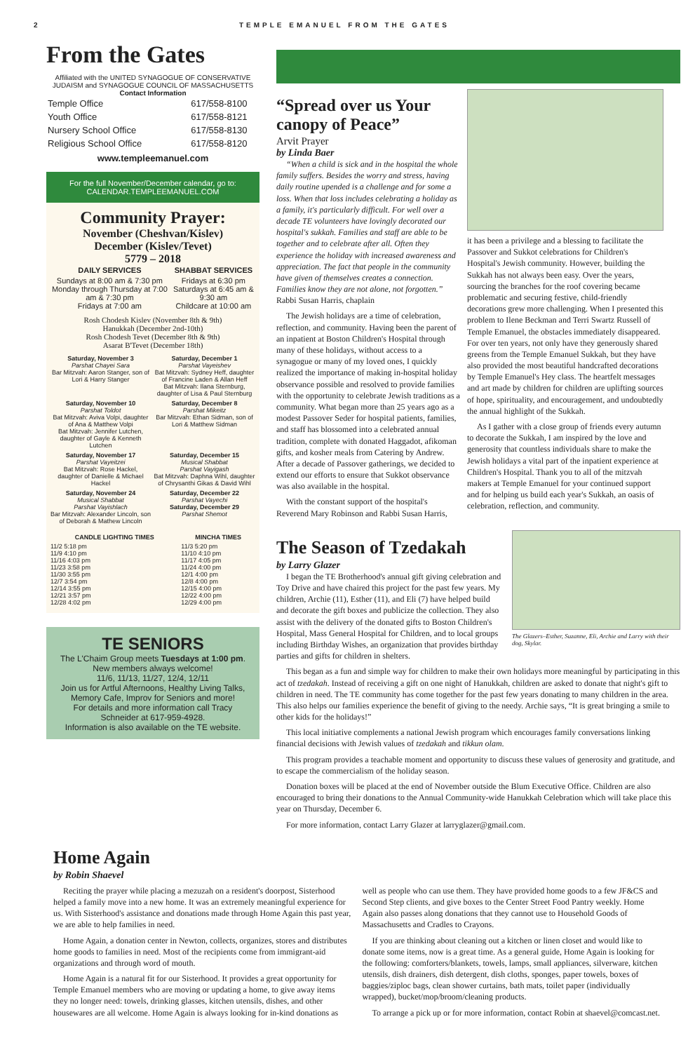2 TEMPLE EMANUEL FROM THE GATES
From the Gates
Affiliated with the UNITED SYNAGOGUE OF CONSERVATIVE JUDAISM and SYNAGOGUE COUNCIL OF MASSACHUSETTS
Contact Information
| Temple Office | 617/558-8100 |
| Youth Office | 617/558-8121 |
| Nursery School Office | 617/558-8130 |
| Religious School Office | 617/558-8120 |
www.templeemanuel.com
For the full November/December calendar, go to:
CALENDAR.TEMPLEEMANUEL.COM
Community Prayer:
November (Cheshvan/Kislev)
December (Kislev/Tevet)
5779 – 2018
| DAILY SERVICES | SHABBAT SERVICES |
| --- | --- |
| Sundays at 8:00 am & 7:30 pm Monday through Thursday at 7:00 am & 7:30 pm Fridays at 7:00 am | Fridays at 6:30 pm Saturdays at 6:45 am & 9:30 am Childcare at 10:00 am |
Rosh Chodesh Kislev (November 8th & 9th)
Hanukkah (December 2nd-10th)
Rosh Chodesh Tevet (December 8th & 9th)
Asarat B'Tevet (December 18th)
| Saturday, November 3 Parshat Chayei Sara Bar Mitzvah: Aaron Stanger, son of Lori & Harry Stanger | Saturday, December 1 Parshat Vayeishev Bat Mitzvah: Sydney Heff, daughter of Francine Laden & Allan Heff Bat Mitzvah: Ilana Sternburg, daughter of Lisa & Paul Sternburg |
| Saturday, November 10 Parshat Toldot Bat Mitzvah: Aviva Volpi, daughter of Ana & Matthew Volpi Bat Mitzvah: Jennifer Lutchen, daughter of Gayle & Kenneth Lutchen | Saturday, December 8 Parshat Mikeitz Bar Mitzvah: Ethan Sidman, son of Lori & Matthew Sidman |
| Saturday, November 17 Parshat Vayeitzei Bat Mitzvah: Rose Hackel, daughter of Danielle & Michael Hackel | Saturday, December 15 Musical Shabbat Parshat Vayigash Bat Mitzvah: Daphna Wihl, daughter of Chrysanthi Gikas & David Wihl |
| Saturday, November 24 Musical Shabbat Parshat Vayishlach Bar Mitzvah: Alexander Lincoln, son of Deborah & Mathew Lincoln | Saturday, December 22 Parshat Vayechi Saturday, December 29 Parshat Shemot |
| CANDLE LIGHTING TIMES | MINCHA TIMES |
| --- | --- |
| 11/2 5:18 pm 11/9 4:10 pm 11/16 4:03 pm 11/23 3:58 pm 11/30 3:55 pm 12/7 3:54 pm 12/14 3:55 pm 12/21 3:57 pm 12/28 4:02 pm | 11/3 5:20 pm 11/10 4:10 pm 11/17 4:05 pm 11/24 4:00 pm 12/1 4:00 pm 12/8 4:00 pm 12/15 4:00 pm 12/22 4:00 pm 12/29 4:00 pm |
TE SENIORS
The L'Chaim Group meets Tuesdays at 1:00 pm.
New members always welcome!
11/6, 11/13, 11/27, 12/4, 12/11
Join us for Artful Afternoons, Healthy Living Talks, Memory Cafe, Improv for Seniors and more!
For details and more information call Tracy Schneider at 617-959-4928.
Information is also available on the TE website.
“Spread over us Your canopy of Peace”
Arvit Prayer
by Linda Baer
“When a child is sick and in the hospital the whole family suffers. Besides the worry and stress, having daily routine upended is a challenge and for some a loss. When that loss includes celebrating a holiday as a family, it's particularly difficult. For well over a decade TE volunteers have lovingly decorated our hospital's sukkah. Families and staff are able to be together and to celebrate after all. Often they experience the holiday with increased awareness and appreciation. The fact that people in the community have given of themselves creates a connection. Families know they are not alone, not forgotten.” Rabbi Susan Harris, chaplain
The Jewish holidays are a time of celebration, reflection, and community. Having been the parent of an inpatient at Boston Children's Hospital through many of these holidays, without access to a synagogue or many of my loved ones, I quickly realized the importance of making in-hospital holiday observance possible and resolved to provide families with the opportunity to celebrate Jewish traditions as a community. What began more than 25 years ago as a modest Passover Seder for hospital patients, families, and staff has blossomed into a celebrated annual tradition, complete with donated Haggadot, afikoman gifts, and kosher meals from Catering by Andrew. After a decade of Passover gatherings, we decided to extend our efforts to ensure that Sukkot observance was also available in the hospital.
With the constant support of the hospital's Reverend Mary Robinson and Rabbi Susan Harris,
it has been a privilege and a blessing to facilitate the Passover and Sukkot celebrations for Children's Hospital's Jewish community. However, building the Sukkah has not always been easy. Over the years, sourcing the branches for the roof covering became problematic and securing festive, child-friendly decorations grew more challenging. When I presented this problem to Ilene Beckman and Terri Swartz Russell of Temple Emanuel, the obstacles immediately disappeared. For over ten years, not only have they generously shared greens from the Temple Emanuel Sukkah, but they have also provided the most beautiful handcrafted decorations by Temple Emanuel's Hey class. The heartfelt messages and art made by children for children are uplifting sources of hope, spirituality, and encouragement, and undoubtedly the annual highlight of the Sukkah.
As I gather with a close group of friends every autumn to decorate the Sukkah, I am inspired by the love and generosity that countless individuals share to make the Jewish holidays a vital part of the inpatient experience at Children's Hospital. Thank you to all of the mitzvah makers at Temple Emanuel for your continued support and for helping us build each year's Sukkah, an oasis of celebration, reflection, and community.
The Season of Tzedakah
by Larry Glazer
I began the TE Brotherhood's annual gift giving celebration and Toy Drive and have chaired this project for the past few years. My children, Archie (11), Esther (11), and Eli (7) have helped build and decorate the gift boxes and publicize the collection. They also assist with the delivery of the donated gifts to Boston Children's Hospital, Mass General Hospital for Children, and to local groups including Birthday Wishes, an organization that provides birthday parties and gifts for children in shelters.
The Glazers–Esther, Suzanne, Eli, Archie and Larry with their dog, Skylar.
This began as a fun and simple way for children to make their own holidays more meaningful by participating in this act of tzedakah. Instead of receiving a gift on one night of Hanukkah, children are asked to donate that night's gift to children in need. The TE community has come together for the past few years donating to many children in the area. This also helps our families experience the benefit of giving to the needy. Archie says, “It is great bringing a smile to other kids for the holidays!”
This local initiative complements a national Jewish program which encourages family conversations linking financial decisions with Jewish values of tzedakah and tikkun olam.
This program provides a teachable moment and opportunity to discuss these values of generosity and gratitude, and to escape the commercialism of the holiday season.
Donation boxes will be placed at the end of November outside the Blum Executive Office. Children are also encouraged to bring their donations to the Annual Community-wide Hanukkah Celebration which will take place this year on Thursday, December 6.
For more information, contact Larry Glazer at larryglazer@gmail.com.
Home Again
by Robin Shaevel
Reciting the prayer while placing a mezuzah on a resident's doorpost, Sisterhood helped a family move into a new home. It was an extremely meaningful experience for us. With Sisterhood's assistance and donations made through Home Again this past year, we are able to help families in need.
Home Again, a donation center in Newton, collects, organizes, stores and distributes home goods to families in need. Most of the recipients come from immigrant-aid organizations and through word of mouth.
Home Again is a natural fit for our Sisterhood. It provides a great opportunity for Temple Emanuel members who are moving or updating a home, to give away items they no longer need: towels, drinking glasses, kitchen utensils, dishes, and other housewares are all welcome. Home Again is always looking for in-kind donations as well as people who can use them. They have provided home goods to a few JF&CS and Second Step clients, and give boxes to the Center Street Food Pantry weekly. Home Again also passes along donations that they cannot use to Household Goods of Massachusetts and Cradles to Crayons.
If you are thinking about cleaning out a kitchen or linen closet and would like to donate some items, now is a great time. As a general guide, Home Again is looking for the following: comforters/blankets, towels, lamps, small appliances, silverware, kitchen utensils, dish drainers, dish detergent, dish cloths, sponges, paper towels, boxes of baggies/ziploc bags, clean shower curtains, bath mats, toilet paper (individually wrapped), bucket/mop/broom/cleaning products.
To arrange a pick up or for more information, contact Robin at shaevel@comcast.net.